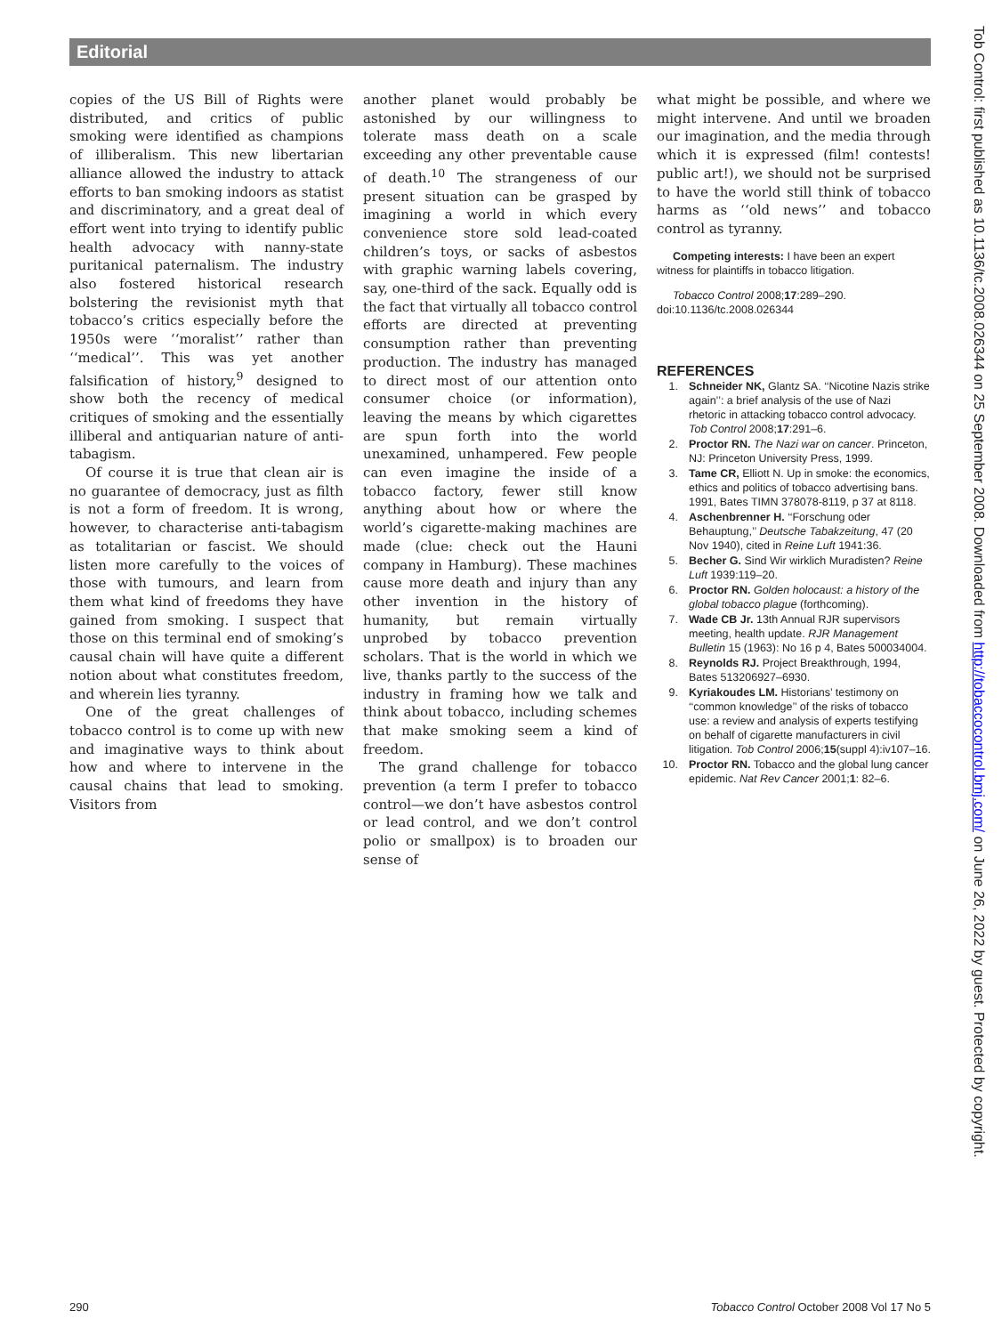Editorial
copies of the US Bill of Rights were distributed, and critics of public smoking were identified as champions of illiberalism. This new libertarian alliance allowed the industry to attack efforts to ban smoking indoors as statist and discriminatory, and a great deal of effort went into trying to identify public health advocacy with nanny-state puritanical paternalism. The industry also fostered historical research bolstering the revisionist myth that tobacco’s critics especially before the 1950s were ‘‘moralist’’ rather than ‘‘medical’’. This was yet another falsification of history,<sup>9</sup> designed to show both the recency of medical critiques of smoking and the essentially illiberal and antiquarian nature of anti-tabagism.
Of course it is true that clean air is no guarantee of democracy, just as filth is not a form of freedom. It is wrong, however, to characterise anti-tabagism as totalitarian or fascist. We should listen more carefully to the voices of those with tumours, and learn from them what kind of freedoms they have gained from smoking. I suspect that those on this terminal end of smoking’s causal chain will have quite a different notion about what constitutes freedom, and wherein lies tyranny.
One of the great challenges of tobacco control is to come up with new and imaginative ways to think about how and where to intervene in the causal chains that lead to smoking. Visitors from
another planet would probably be astonished by our willingness to tolerate mass death on a scale exceeding any other preventable cause of death.<sup>10</sup> The strangeness of our present situation can be grasped by imagining a world in which every convenience store sold lead-coated children’s toys, or sacks of asbestos with graphic warning labels covering, say, one-third of the sack. Equally odd is the fact that virtually all tobacco control efforts are directed at preventing consumption rather than preventing production. The industry has managed to direct most of our attention onto consumer choice (or information), leaving the means by which cigarettes are spun forth into the world unexamined, unhampered. Few people can even imagine the inside of a tobacco factory, fewer still know anything about how or where the world’s cigarette-making machines are made (clue: check out the Hauni company in Hamburg). These machines cause more death and injury than any other invention in the history of humanity, but remain virtually unprobed by tobacco prevention scholars. That is the world in which we live, thanks partly to the success of the industry in framing how we talk and think about tobacco, including schemes that make smoking seem a kind of freedom.
The grand challenge for tobacco prevention (a term I prefer to tobacco control—we don’t have asbestos control or lead control, and we don’t control polio or smallpox) is to broaden our sense of
what might be possible, and where we might intervene. And until we broaden our imagination, and the media through which it is expressed (film! contests! public art!), we should not be surprised to have the world still think of tobacco harms as ‘‘old news’’ and tobacco control as tyranny.
Competing interests: I have been an expert witness for plaintiffs in tobacco litigation.
Tobacco Control 2008;17:289–290.
doi:10.1136/tc.2008.026344
REFERENCES
1. Schneider NK, Glantz SA. ‘‘Nicotine Nazis strike again’’: a brief analysis of the use of Nazi rhetoric in attacking tobacco control advocacy. Tob Control 2008;17:291–6.
2. Proctor RN. The Nazi war on cancer. Princeton, NJ: Princeton University Press, 1999.
3. Tame CR, Elliott N. Up in smoke: the economics, ethics and politics of tobacco advertising bans. 1991, Bates TIMN 378078-8119, p 37 at 8118.
4. Aschenbrenner H. ‘‘Forschung oder Behauptung,’’ Deutsche Tabakzeitung, 47 (20 Nov 1940), cited in Reine Luft 1941:36.
5. Becher G. Sind Wir wirklich Muradisten? Reine Luft 1939:119–20.
6. Proctor RN. Golden holocaust: a history of the global tobacco plague (forthcoming).
7. Wade CB Jr. 13th Annual RJR supervisors meeting, health update. RJR Management Bulletin 15 (1963): No 16 p 4, Bates 500034004.
8. Reynolds RJ. Project Breakthrough, 1994, Bates 513206927–6930.
9. Kyriakoudes LM. Historians’ testimony on ‘‘common knowledge’’ of the risks of tobacco use: a review and analysis of experts testifying on behalf of cigarette manufacturers in civil litigation. Tob Control 2006;15(suppl 4):iv107–16.
10. Proctor RN. Tobacco and the global lung cancer epidemic. Nat Rev Cancer 2001;1: 82–6.
Tob Control: first published as 10.1136/tc.2008.026344 on 25 September 2008. Downloaded from http://tobaccocontrol.bmj.com/ on June 26, 2022 by guest. Protected by copyright.
290 Tobacco Control October 2008 Vol 17 No 5